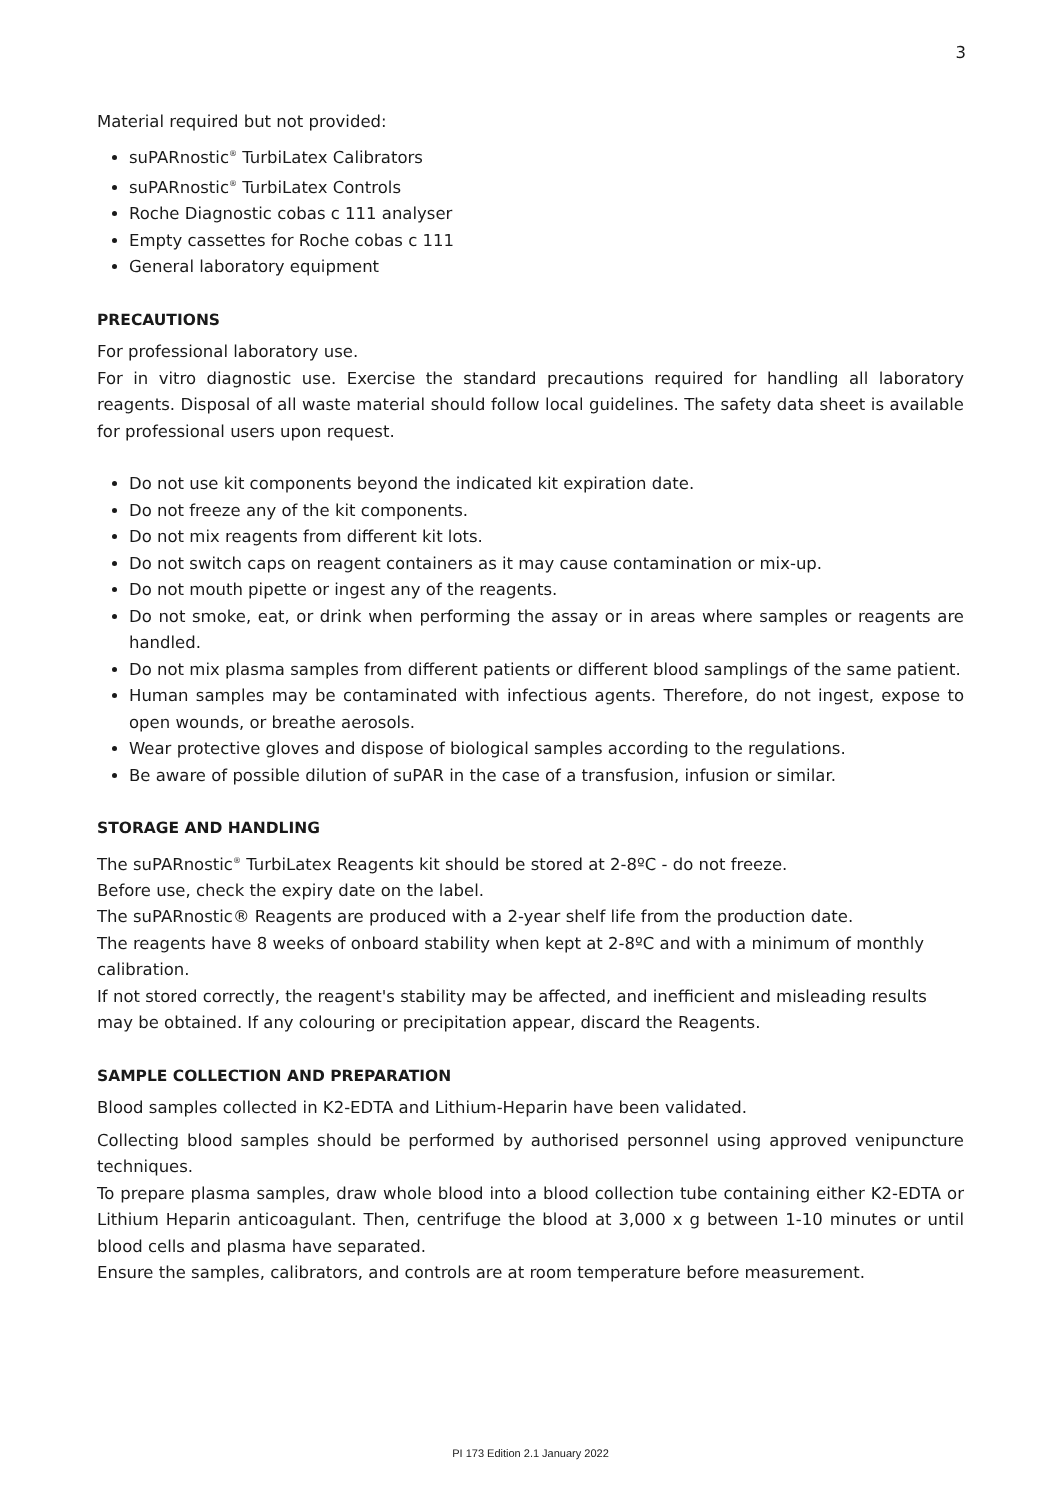3
Material required but not provided:
suPARnostic<sup>®</sup> TurbiLatex Calibrators
suPARnostic<sup>®</sup> TurbiLatex Controls
Roche Diagnostic cobas c 111 analyser
Empty cassettes for Roche cobas c 111
General laboratory equipment
PRECAUTIONS
For professional laboratory use.
For in vitro diagnostic use. Exercise the standard precautions required for handling all laboratory reagents. Disposal of all waste material should follow local guidelines. The safety data sheet is available for professional users upon request.
Do not use kit components beyond the indicated kit expiration date.
Do not freeze any of the kit components.
Do not mix reagents from different kit lots.
Do not switch caps on reagent containers as it may cause contamination or mix-up.
Do not mouth pipette or ingest any of the reagents.
Do not smoke, eat, or drink when performing the assay or in areas where samples or reagents are handled.
Do not mix plasma samples from different patients or different blood samplings of the same patient.
Human samples may be contaminated with infectious agents. Therefore, do not ingest, expose to open wounds, or breathe aerosols.
Wear protective gloves and dispose of biological samples according to the regulations.
Be aware of possible dilution of suPAR in the case of a transfusion, infusion or similar.
STORAGE AND HANDLING
The suPARnostic<sup>®</sup> TurbiLatex Reagents kit should be stored at 2-8ºC - do not freeze.
Before use, check the expiry date on the label.
The suPARnostic® Reagents are produced with a 2-year shelf life from the production date.
The reagents have 8 weeks of onboard stability when kept at 2-8ºC and with a minimum of monthly calibration.
If not stored correctly, the reagent's stability may be affected, and inefficient and misleading results may be obtained. If any colouring or precipitation appear, discard the Reagents.
SAMPLE COLLECTION AND PREPARATION
Blood samples collected in K2-EDTA and Lithium-Heparin have been validated.
Collecting blood samples should be performed by authorised personnel using approved venipuncture techniques.
To prepare plasma samples, draw whole blood into a blood collection tube containing either K2-EDTA or Lithium Heparin anticoagulant. Then, centrifuge the blood at 3,000 x g between 1-10 minutes or until blood cells and plasma have separated.
Ensure the samples, calibrators, and controls are at room temperature before measurement.
PI 173 Edition 2.1 January 2022